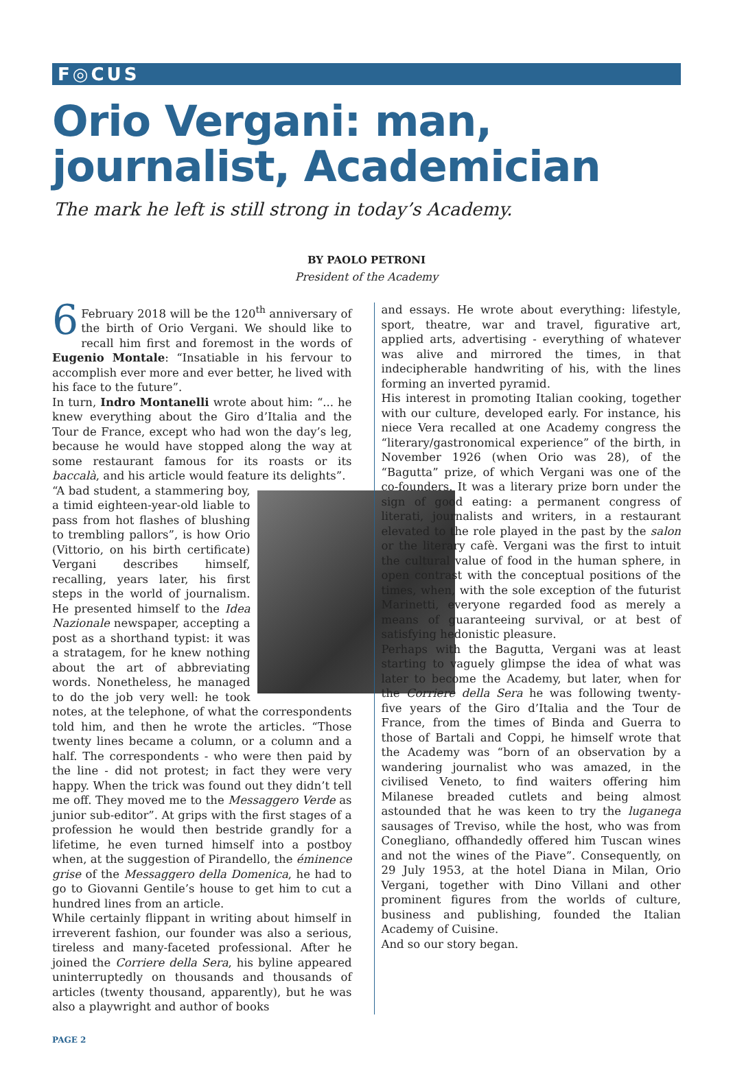F◎CUS
Orio Vergani: man,
journalist, Academician
The mark he left is still strong in today’s Academy.
BY PAOLO PETRONI
President of the Academy
6 February 2018 will be the 120<sup>th</sup> anniversary of the birth of Orio Vergani. We should like to recall him first and foremost in the words of Eugenio Montale: “Insatiable in his fervour to accomplish ever more and ever better, he lived with his face to the future”.
In turn, Indro Montanelli wrote about him: “... he knew everything about the Giro d’Italia and the Tour de France, except who had won the day’s leg, because he would have stopped along the way at some restaurant famous for its roasts or its baccalà, and his article would feature its delights”.
“A bad student, a stammering boy, a timid eighteen-year-old liable to pass from hot flashes of blushing to trembling pallors”, is how Orio (Vittorio, on his birth certificate) Vergani describes himself, recalling, years later, his first steps in the world of journalism. He presented himself to the Idea Nazionale newspaper, accepting a post as a shorthand typist: it was a stratagem, for he knew nothing about the art of abbreviating words. Nonetheless, he managed to do the job very well: he took notes, at the telephone, of what the correspondents told him, and then he wrote the articles. “Those twenty lines became a column, or a column and a half. The correspondents - who were then paid by the line - did not protest; in fact they were very happy. When the trick was found out they didn’t tell me off. They moved me to the Messaggero Verde as junior sub-editor”. At grips with the first stages of a profession he would then bestride grandly for a lifetime, he even turned himself into a postboy when, at the suggestion of Pirandello, the éminence grise of the Messaggero della Domenica, he had to go to Giovanni Gentile’s house to get him to cut a hundred lines from an article.
While certainly flippant in writing about himself in irreverent fashion, our founder was also a serious, tireless and many-faceted professional. After he joined the Corriere della Sera, his byline appeared uninterruptedly on thousands and thousands of articles (twenty thousand, apparently), but he was also a playwright and author of books
and essays. He wrote about everything: lifestyle, sport, theatre, war and travel, figurative art, applied arts, advertising - everything of whatever was alive and mirrored the times, in that indecipherable handwriting of his, with the lines forming an inverted pyramid.
His interest in promoting Italian cooking, together with our culture, developed early. For instance, his niece Vera recalled at one Academy congress the “literary/gastronomical experience” of the birth, in November 1926 (when Orio was 28), of the “Bagutta” prize, of which Vergani was one of the co-founders. It was a literary prize born under the sign of good eating: a permanent congress of literati, journalists and writers, in a restaurant elevated to the role played in the past by the salon or the literary cafè. Vergani was the first to intuit the cultural value of food in the human sphere, in open contrast with the conceptual positions of the times, when, with the sole exception of the futurist Marinetti, everyone regarded food as merely a means of guaranteeing survival, or at best of satisfying hedonistic pleasure.
Perhaps with the Bagutta, Vergani was at least starting to vaguely glimpse the idea of what was later to become the Academy, but later, when for the Corriere della Sera he was following twenty-five years of the Giro d’Italia and the Tour de France, from the times of Binda and Guerra to those of Bartali and Coppi, he himself wrote that the Academy was “born of an observation by a wandering journalist who was amazed, in the civilised Veneto, to find waiters offering him Milanese breaded cutlets and being almost astounded that he was keen to try the luganega sausages of Treviso, while the host, who was from Conegliano, offhandedly offered him Tuscan wines and not the wines of the Piave”. Consequently, on 29 July 1953, at the hotel Diana in Milan, Orio Vergani, together with Dino Villani and other prominent figures from the worlds of culture, business and publishing, founded the Italian Academy of Cuisine.
And so our story began.
PAGE 2